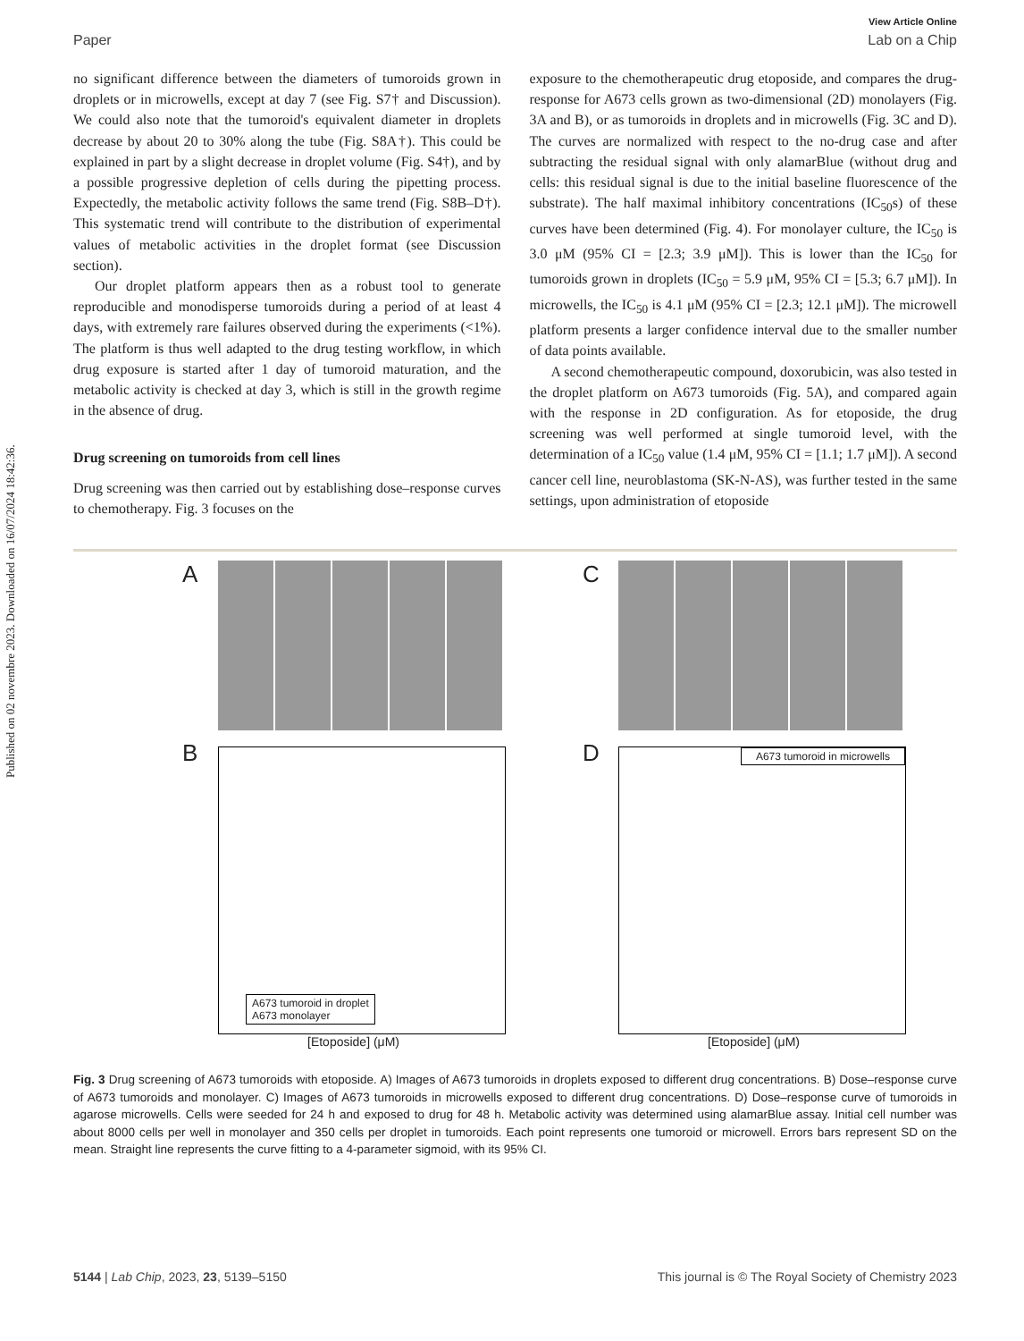Published on 02 novembre 2023. Downloaded on 16/07/2024 18:42:36.
View Article Online
Paper Lab on a Chip
no significant difference between the diameters of tumoroids grown in droplets or in microwells, except at day 7 (see Fig. S7† and Discussion). We could also note that the tumoroid's equivalent diameter in droplets decrease by about 20 to 30% along the tube (Fig. S8A†). This could be explained in part by a slight decrease in droplet volume (Fig. S4†), and by a possible progressive depletion of cells during the pipetting process. Expectedly, the metabolic activity follows the same trend (Fig. S8B–D†). This systematic trend will contribute to the distribution of experimental values of metabolic activities in the droplet format (see Discussion section).
Our droplet platform appears then as a robust tool to generate reproducible and monodisperse tumoroids during a period of at least 4 days, with extremely rare failures observed during the experiments (<1%). The platform is thus well adapted to the drug testing workflow, in which drug exposure is started after 1 day of tumoroid maturation, and the metabolic activity is checked at day 3, which is still in the growth regime in the absence of drug.
Drug screening on tumoroids from cell lines
Drug screening was then carried out by establishing dose–response curves to chemotherapy. Fig. 3 focuses on the
exposure to the chemotherapeutic drug etoposide, and compares the drug-response for A673 cells grown as two-dimensional (2D) monolayers (Fig. 3A and B), or as tumoroids in droplets and in microwells (Fig. 3C and D). The curves are normalized with respect to the no-drug case and after subtracting the residual signal with only alamarBlue (without drug and cells: this residual signal is due to the initial baseline fluorescence of the substrate). The half maximal inhibitory concentrations (IC<sub>50</sub>s) of these curves have been determined (Fig. 4). For monolayer culture, the IC<sub>50</sub> is 3.0 μM (95% CI = [2.3; 3.9 μM]). This is lower than the IC<sub>50</sub> for tumoroids grown in droplets (IC<sub>50</sub> = 5.9 μM, 95% CI = [5.3; 6.7 μM]). In microwells, the IC<sub>50</sub> is 4.1 μM (95% CI = [2.3; 12.1 μM]). The microwell platform presents a larger confidence interval due to the smaller number of data points available.
A second chemotherapeutic compound, doxorubicin, was also tested in the droplet platform on A673 tumoroids (Fig. 5A), and compared again with the response in 2D configuration. As for etoposide, the drug screening was well performed at single tumoroid level, with the determination of a IC<sub>50</sub> value (1.4 μM, 95% CI = [1.1; 1.7 μM]). A second cancer cell line, neuroblastoma (SK-N-AS), was further tested in the same settings, upon administration of etoposide
A
B
A673 tumoroid in droplet
A673 monolayer
[Etoposide] (μM)
C
D
A673 tumoroid in microwells
[Etoposide] (μM)
Fig. 3 Drug screening of A673 tumoroids with etoposide. A) Images of A673 tumoroids in droplets exposed to different drug concentrations. B) Dose–response curve of A673 tumoroids and monolayer. C) Images of A673 tumoroids in microwells exposed to different drug concentrations. D) Dose–response curve of tumoroids in agarose microwells. Cells were seeded for 24 h and exposed to drug for 48 h. Metabolic activity was determined using alamarBlue assay. Initial cell number was about 8000 cells per well in monolayer and 350 cells per droplet in tumoroids. Each point represents one tumoroid or microwell. Errors bars represent SD on the mean. Straight line represents the curve fitting to a 4-parameter sigmoid, with its 95% CI.
5144 | Lab Chip, 2023, 23, 5139–5150 This journal is © The Royal Society of Chemistry 2023